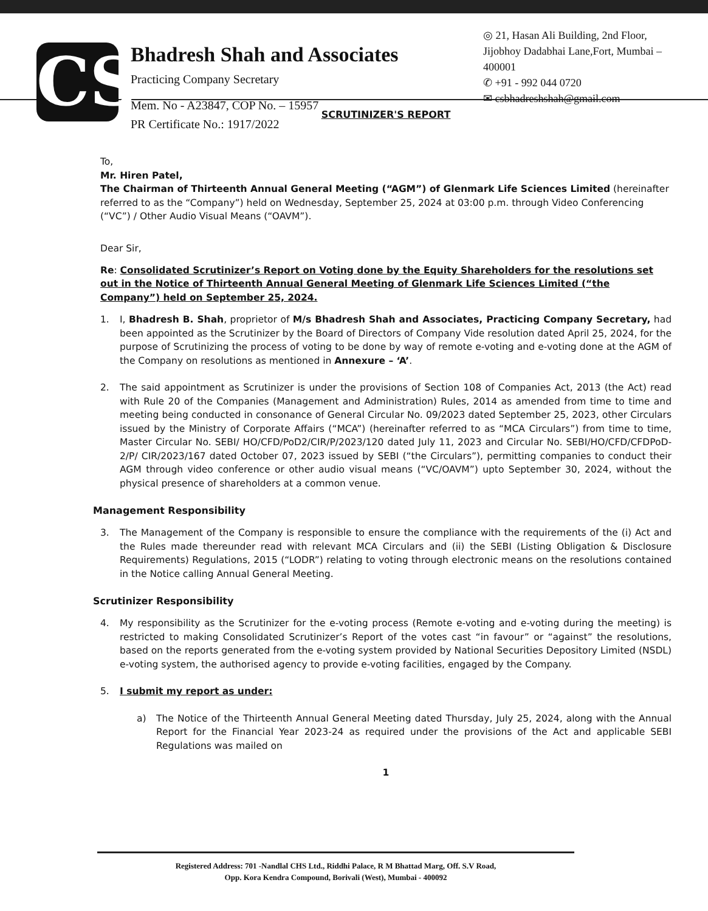CS
Bhadresh Shah and Associates
Practicing Company Secretary
Mem. No - A23847, COP No. – 15957
PR Certificate No.: 1917/2022
◎ 21, Hasan Ali Building, 2nd Floor, Jijobhoy Dadabhai Lane,Fort, Mumbai – 400001
✆ +91 - 992 044 0720
✉ csbhadreshshah@gmail.com
SCRUTINIZER'S REPORT
To,
Mr. Hiren Patel,
The Chairman of Thirteenth Annual General Meeting (“AGM”) of Glenmark Life Sciences Limited (hereinafter referred to as the “Company”) held on Wednesday, September 25, 2024 at 03:00 p.m. through Video Conferencing (“VC”) / Other Audio Visual Means (“OAVM”).
Dear Sir,
Re: Consolidated Scrutinizer’s Report on Voting done by the Equity Shareholders for the resolutions set out in the Notice of Thirteenth Annual General Meeting of Glenmark Life Sciences Limited (“the Company”) held on September 25, 2024.
1. I, Bhadresh B. Shah, proprietor of M/s Bhadresh Shah and Associates, Practicing Company Secretary, had been appointed as the Scrutinizer by the Board of Directors of Company Vide resolution dated April 25, 2024, for the purpose of Scrutinizing the process of voting to be done by way of remote e-voting and e-voting done at the AGM of the Company on resolutions as mentioned in Annexure – ‘A’.
2. The said appointment as Scrutinizer is under the provisions of Section 108 of Companies Act, 2013 (the Act) read with Rule 20 of the Companies (Management and Administration) Rules, 2014 as amended from time to time and meeting being conducted in consonance of General Circular No. 09/2023 dated September 25, 2023, other Circulars issued by the Ministry of Corporate Affairs (“MCA”) (hereinafter referred to as “MCA Circulars”) from time to time, Master Circular No. SEBI/ HO/CFD/PoD2/CIR/P/2023/120 dated July 11, 2023 and Circular No. SEBI/HO/CFD/CFDPoD-2/P/ CIR/2023/167 dated October 07, 2023 issued by SEBI (“the Circulars”), permitting companies to conduct their AGM through video conference or other audio visual means (“VC/OAVM”) upto September 30, 2024, without the physical presence of shareholders at a common venue.
Management Responsibility
3. The Management of the Company is responsible to ensure the compliance with the requirements of the (i) Act and the Rules made thereunder read with relevant MCA Circulars and (ii) the SEBI (Listing Obligation & Disclosure Requirements) Regulations, 2015 (“LODR”) relating to voting through electronic means on the resolutions contained in the Notice calling Annual General Meeting.
Scrutinizer Responsibility
4. My responsibility as the Scrutinizer for the e-voting process (Remote e-voting and e-voting during the meeting) is restricted to making Consolidated Scrutinizer’s Report of the votes cast “in favour” or “against” the resolutions, based on the reports generated from the e-voting system provided by National Securities Depository Limited (NSDL) e-voting system, the authorised agency to provide e-voting facilities, engaged by the Company.
5. I submit my report as under:
a) The Notice of the Thirteenth Annual General Meeting dated Thursday, July 25, 2024, along with the Annual Report for the Financial Year 2023-24 as required under the provisions of the Act and applicable SEBI Regulations was mailed on
1
Registered Address: 701 -Nandlal CHS Ltd., Riddhi Palace, R M Bhattad Marg, Off. S.V Road,
Opp. Kora Kendra Compound, Borivali (West), Mumbai - 400092